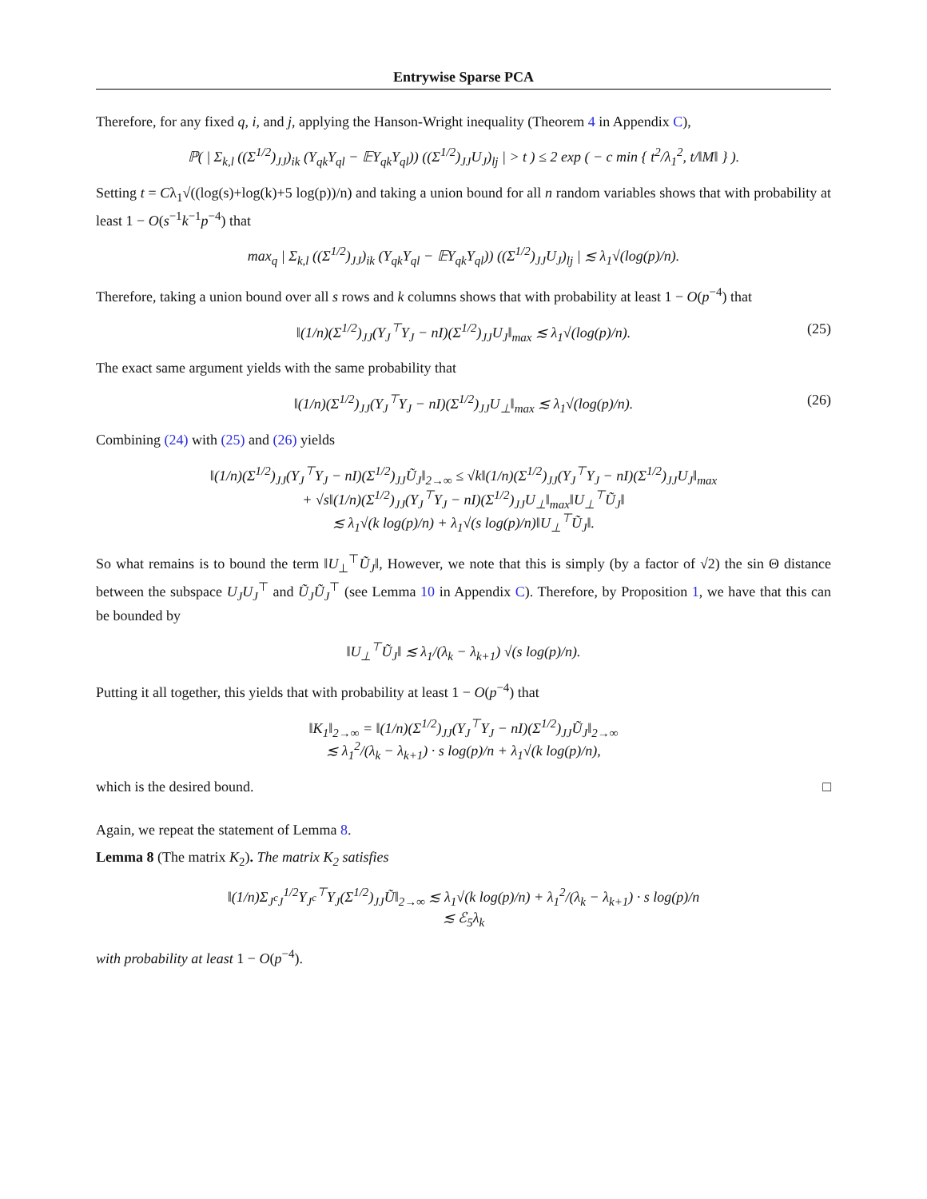Entrywise Sparse PCA
Therefore, for any fixed q, i, and j, applying the Hanson-Wright inequality (Theorem 4 in Appendix C),
ℙ( | Σ<sub>k,l</sub> ((Σ<sup>1/2</sup>)<sub>JJ</sub>)<sub>ik</sub> (Y<sub>qk</sub>Y<sub>ql</sub> − 𝔼Y<sub>qk</sub>Y<sub>ql</sub>)) ((Σ<sup>1/2</sup>)<sub>JJ</sub>U<sub>J</sub>)<sub>lj</sub> | > t ) ≤ 2 exp ( − c min { t<sup>2</sup>/λ<sub>1</sub><sup>2</sup>, t/‖M‖ } ).
Setting t = Cλ<sub>1</sub>√((log(s)+log(k)+5 log(p))/n) and taking a union bound for all n random variables shows that with probability at least 1 − O(s<sup>−1</sup>k<sup>−1</sup>p<sup>−4</sup>) that
max<sub>q</sub> | Σ<sub>k,l</sub> ((Σ<sup>1/2</sup>)<sub>JJ</sub>)<sub>ik</sub> (Y<sub>qk</sub>Y<sub>ql</sub> − 𝔼Y<sub>qk</sub>Y<sub>ql</sub>)) ((Σ<sup>1/2</sup>)<sub>JJ</sub>U<sub>J</sub>)<sub>lj</sub> | ≲ λ<sub>1</sub>√(log(p)/n).
Therefore, taking a union bound over all s rows and k columns shows that with probability at least 1 − O(p<sup>−4</sup>) that
‖(1/n)(Σ<sup>1/2</sup>)<sub>JJ</sub>(Y<sub>J</sub><sup>⊤</sup>Y<sub>J</sub> − nI)(Σ<sup>1/2</sup>)<sub>JJ</sub>U<sub>J</sub>‖<sub>max</sub> ≲ λ<sub>1</sub>√(log(p)/n). (25)
The exact same argument yields with the same probability that
‖(1/n)(Σ<sup>1/2</sup>)<sub>JJ</sub>(Y<sub>J</sub><sup>⊤</sup>Y<sub>J</sub> − nI)(Σ<sup>1/2</sup>)<sub>JJ</sub>U<sub>⊥</sub>‖<sub>max</sub> ≲ λ<sub>1</sub>√(log(p)/n). (26)
Combining (24) with (25) and (26) yields
‖(1/n)(Σ<sup>1/2</sup>)<sub>JJ</sub>(Y<sub>J</sub><sup>⊤</sup>Y<sub>J</sub> − nI)(Σ<sup>1/2</sup>)<sub>JJ</sub>Ũ<sub>J</sub>‖<sub>2→∞</sub> ≤ √k‖(1/n)(Σ<sup>1/2</sup>)<sub>JJ</sub>(Y<sub>J</sub><sup>⊤</sup>Y<sub>J</sub> − nI)(Σ<sup>1/2</sup>)<sub>JJ</sub>U<sub>J</sub>‖<sub>max</sub>
+ √s‖(1/n)(Σ<sup>1/2</sup>)<sub>JJ</sub>(Y<sub>J</sub><sup>⊤</sup>Y<sub>J</sub> − nI)(Σ<sup>1/2</sup>)<sub>JJ</sub>U<sub>⊥</sub>‖<sub>max</sub>‖U<sub>⊥</sub><sup>⊤</sup>Ũ<sub>J</sub>‖
≲ λ<sub>1</sub>√(k log(p)/n) + λ<sub>1</sub>√(s log(p)/n)‖U<sub>⊥</sub><sup>⊤</sup>Ũ<sub>J</sub>‖.
So what remains is to bound the term ‖U<sub>⊥</sub><sup>⊤</sup>Ũ<sub>J</sub>‖, However, we note that this is simply (by a factor of √2) the sin Θ distance between the subspace U<sub>J</sub>U<sub>J</sub><sup>⊤</sup> and Ũ<sub>J</sub>Ũ<sub>J</sub><sup>⊤</sup> (see Lemma 10 in Appendix C). Therefore, by Proposition 1, we have that this can be bounded by
‖U<sub>⊥</sub><sup>⊤</sup>Ũ<sub>J</sub>‖ ≲ λ<sub>1</sub>/(λ<sub>k</sub> − λ<sub>k+1</sub>) √(s log(p)/n).
Putting it all together, this yields that with probability at least 1 − O(p<sup>−4</sup>) that
‖K<sub>1</sub>‖<sub>2→∞</sub> = ‖(1/n)(Σ<sup>1/2</sup>)<sub>JJ</sub>(Y<sub>J</sub><sup>⊤</sup>Y<sub>J</sub> − nI)(Σ<sup>1/2</sup>)<sub>JJ</sub>Ũ<sub>J</sub>‖<sub>2→∞</sub>
≲ λ<sub>1</sub><sup>2</sup>/(λ<sub>k</sub> − λ<sub>k+1</sub>) · s log(p)/n + λ<sub>1</sub>√(k log(p)/n),
which is the desired bound. □
Again, we repeat the statement of Lemma 8.
Lemma 8 (The matrix K<sub>2</sub>). The matrix K<sub>2</sub> satisfies
‖(1/n)Σ<sub>J<sup>c</sup>J</sub><sup>1/2</sup>Y<sub>J<sup>c</sup></sub><sup>⊤</sup>Y<sub>J</sub>(Σ<sup>1/2</sup>)<sub>JJ</sub>Ũ‖<sub>2→∞</sub> ≲ λ<sub>1</sub>√(k log(p)/n) + λ<sub>1</sub><sup>2</sup>/(λ<sub>k</sub> − λ<sub>k+1</sub>) · s log(p)/n
≲ ℰ<sub>5</sub>λ<sub>k</sub>
with probability at least 1 − O(p<sup>−4</sup>).